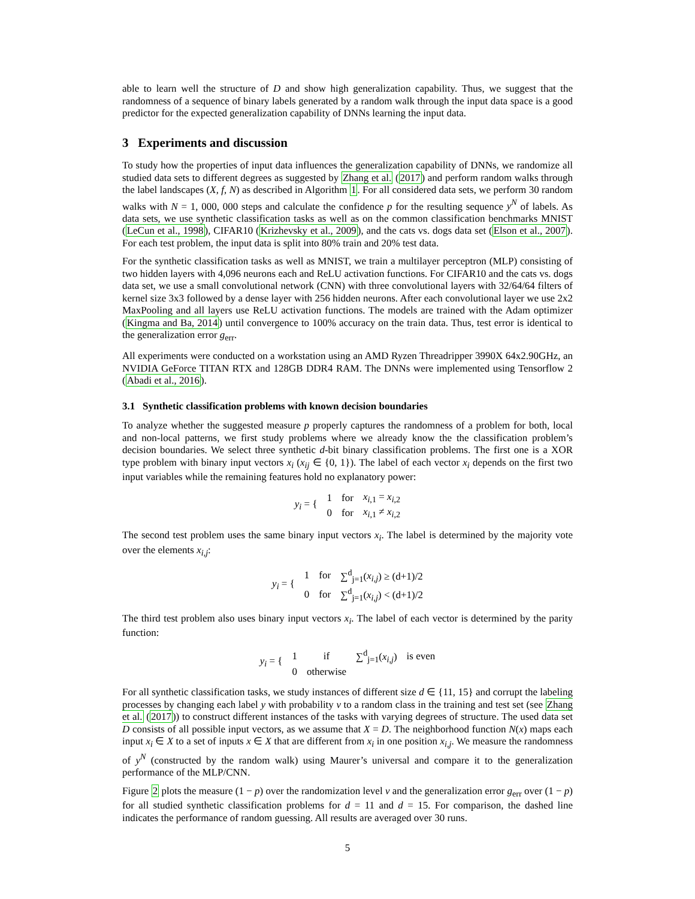able to learn well the structure of D and show high generalization capability. Thus, we suggest that the randomness of a sequence of binary labels generated by a random walk through the input data space is a good predictor for the expected generalization capability of DNNs learning the input data.
3 Experiments and discussion
To study how the properties of input data influences the generalization capability of DNNs, we randomize all studied data sets to different degrees as suggested by Zhang et al. (2017) and perform random walks through the label landscapes (X, f, N) as described in Algorithm 1. For all considered data sets, we perform 30 random walks with N = 1, 000, 000 steps and calculate the confidence p for the resulting sequence y<sup>N</sup> of labels. As data sets, we use synthetic classification tasks as well as on the common classification benchmarks MNIST (LeCun et al., 1998), CIFAR10 (Krizhevsky et al., 2009), and the cats vs. dogs data set (Elson et al., 2007). For each test problem, the input data is split into 80% train and 20% test data.
For the synthetic classification tasks as well as MNIST, we train a multilayer perceptron (MLP) consisting of two hidden layers with 4,096 neurons each and ReLU activation functions. For CIFAR10 and the cats vs. dogs data set, we use a small convolutional network (CNN) with three convolutional layers with 32/64/64 filters of kernel size 3x3 followed by a dense layer with 256 hidden neurons. After each convolutional layer we use 2x2 MaxPooling and all layers use ReLU activation functions. The models are trained with the Adam optimizer (Kingma and Ba, 2014) until convergence to 100% accuracy on the train data. Thus, test error is identical to the generalization error g<sub>err</sub>.
All experiments were conducted on a workstation using an AMD Ryzen Threadripper 3990X 64x2.90GHz, an NVIDIA GeForce TITAN RTX and 128GB DDR4 RAM. The DNNs were implemented using Tensorflow 2 (Abadi et al., 2016).
3.1 Synthetic classification problems with known decision boundaries
To analyze whether the suggested measure p properly captures the randomness of a problem for both, local and non-local patterns, we first study problems where we already know the the classification problem’s decision boundaries. We select three synthetic d-bit binary classification problems. The first one is a XOR type problem with binary input vectors x<sub>i</sub> (x<sub>ij</sub> ∈ {0, 1}). The label of each vector x<sub>i</sub> depends on the first two input variables while the remaining features hold no explanatory power:
| y<sub>i</sub> = { | 1 | for | x<sub>i,1</sub> = x<sub>i,2</sub> |
| | 0 | for | x<sub>i,1</sub> ≠ x<sub>i,2</sub> |
The second test problem uses the same binary input vectors x<sub>i</sub>. The label is determined by the majority vote over the elements x<sub>i,j</sub>:
| y<sub>i</sub> = { | 1 | for | ∑<sup>d</sup><sub>j=1</sub>( x<sub>i,j</sub> ) ≥ (d+1)/2 |
| | 0 | for | ∑<sup>d</sup><sub>j=1</sub>( x<sub>i,j</sub> ) < (d+1)/2 |
The third test problem also uses binary input vectors x<sub>i</sub>. The label of each vector is determined by the parity function:
| y<sub>i</sub> = { | 1 | if | ∑<sup>d</sup><sub>j=1</sub>( x<sub>i,j</sub> ) | is even |
| | 0 | otherwise | | |
For all synthetic classification tasks, we study instances of different size d ∈ {11, 15} and corrupt the labeling processes by changing each label y with probability v to a random class in the training and test set (see Zhang et al. (2017)) to construct different instances of the tasks with varying degrees of structure. The used data set D consists of all possible input vectors, as we assume that X = D. The neighborhood function N(x) maps each input x<sub>i</sub> ∈ X to a set of inputs x ∈ X that are different from x<sub>i</sub> in one position x<sub>i,j</sub>. We measure the randomness of y<sup>N</sup> (constructed by the random walk) using Maurer’s universal and compare it to the generalization performance of the MLP/CNN.
Figure 2 plots the measure (1 − p) over the randomization level v and the generalization error g<sub>err</sub> over (1 − p) for all studied synthetic classification problems for d = 11 and d = 15. For comparison, the dashed line indicates the performance of random guessing. All results are averaged over 30 runs.
5